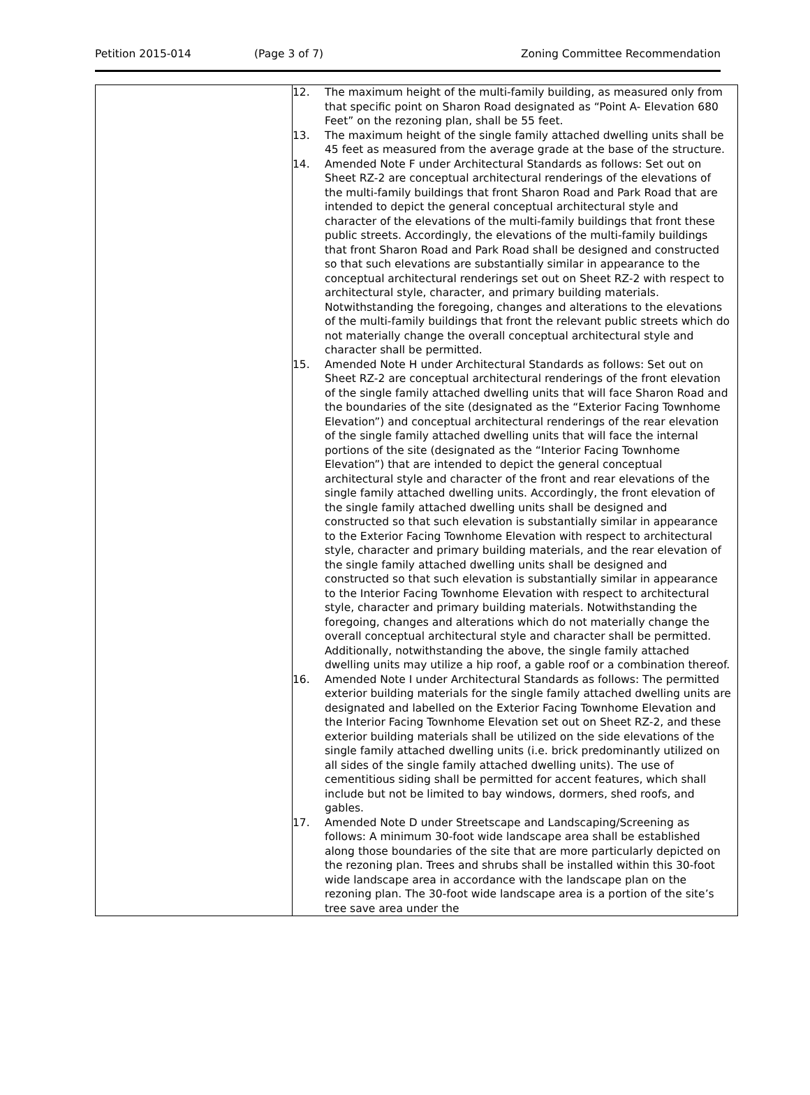Petition 2015-014 (Page 3 of 7) Zoning Committee Recommendation
| | 12. The maximum height of the multi-family building, as measured only from that specific point on Sharon Road designated as “Point A- Elevation 680 Feet” on the rezoning plan, shall be 55 feet. 13. The maximum height of the single family attached dwelling units shall be 45 feet as measured from the average grade at the base of the structure. 14. Amended Note F under Architectural Standards as follows: Set out on Sheet RZ-2 are conceptual architectural renderings of the elevations of the multi-family buildings that front Sharon Road and Park Road that are intended to depict the general conceptual architectural style and character of the elevations of the multi-family buildings that front these public streets. Accordingly, the elevations of the multi-family buildings that front Sharon Road and Park Road shall be designed and constructed so that such elevations are substantially similar in appearance to the conceptual architectural renderings set out on Sheet RZ-2 with respect to architectural style, character, and primary building materials. Notwithstanding the foregoing, changes and alterations to the elevations of the multi-family buildings that front the relevant public streets which do not materially change the overall conceptual architectural style and character shall be permitted. 15. Amended Note H under Architectural Standards as follows: Set out on Sheet RZ-2 are conceptual architectural renderings of the front elevation of the single family attached dwelling units that will face Sharon Road and the boundaries of the site (designated as the “Exterior Facing Townhome Elevation”) and conceptual architectural renderings of the rear elevation of the single family attached dwelling units that will face the internal portions of the site (designated as the “Interior Facing Townhome Elevation”) that are intended to depict the general conceptual architectural style and character of the front and rear elevations of the single family attached dwelling units. Accordingly, the front elevation of the single family attached dwelling units shall be designed and constructed so that such elevation is substantially similar in appearance to the Exterior Facing Townhome Elevation with respect to architectural style, character and primary building materials, and the rear elevation of the single family attached dwelling units shall be designed and constructed so that such elevation is substantially similar in appearance to the Interior Facing Townhome Elevation with respect to architectural style, character and primary building materials. Notwithstanding the foregoing, changes and alterations which do not materially change the overall conceptual architectural style and character shall be permitted. Additionally, notwithstanding the above, the single family attached dwelling units may utilize a hip roof, a gable roof or a combination thereof. 16. Amended Note I under Architectural Standards as follows: The permitted exterior building materials for the single family attached dwelling units are designated and labelled on the Exterior Facing Townhome Elevation and the Interior Facing Townhome Elevation set out on Sheet RZ-2, and these exterior building materials shall be utilized on the side elevations of the single family attached dwelling units (i.e. brick predominantly utilized on all sides of the single family attached dwelling units). The use of cementitious siding shall be permitted for accent features, which shall include but not be limited to bay windows, dormers, shed roofs, and gables. 17. Amended Note D under Streetscape and Landscaping/Screening as follows: A minimum 30-foot wide landscape area shall be established along those boundaries of the site that are more particularly depicted on the rezoning plan. Trees and shrubs shall be installed within this 30-foot wide landscape area in accordance with the landscape plan on the rezoning plan. The 30-foot wide landscape area is a portion of the site’s tree save area under the |